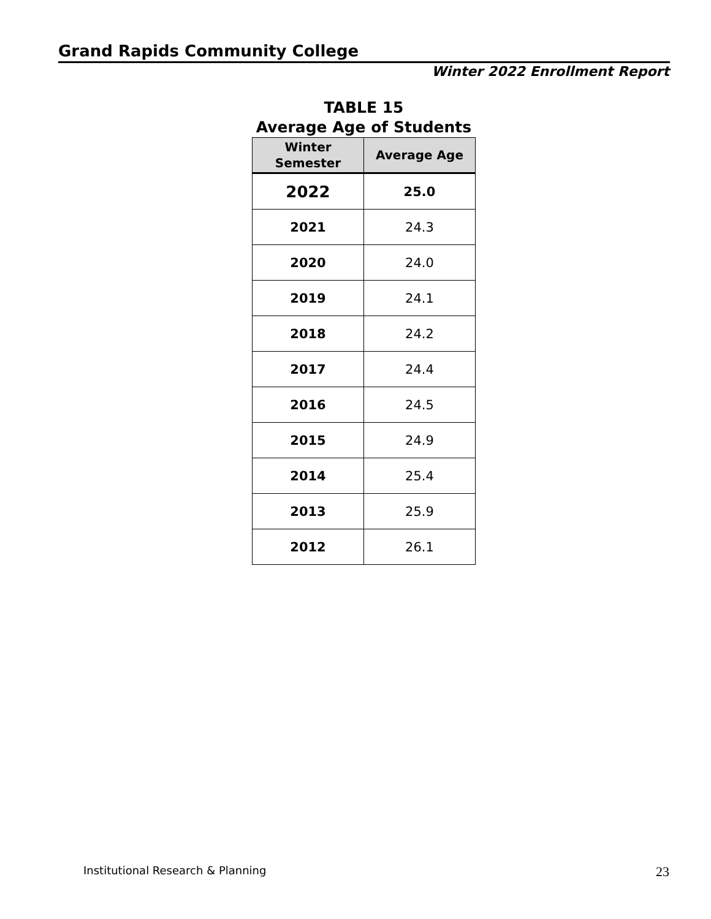Grand Rapids Community College
Winter 2022 Enrollment Report
TABLE 15
Average Age of Students
| Winter Semester | Average Age |
| --- | --- |
| 2022 | 25.0 |
| 2021 | 24.3 |
| 2020 | 24.0 |
| 2019 | 24.1 |
| 2018 | 24.2 |
| 2017 | 24.4 |
| 2016 | 24.5 |
| 2015 | 24.9 |
| 2014 | 25.4 |
| 2013 | 25.9 |
| 2012 | 26.1 |
Institutional Research & Planning
23